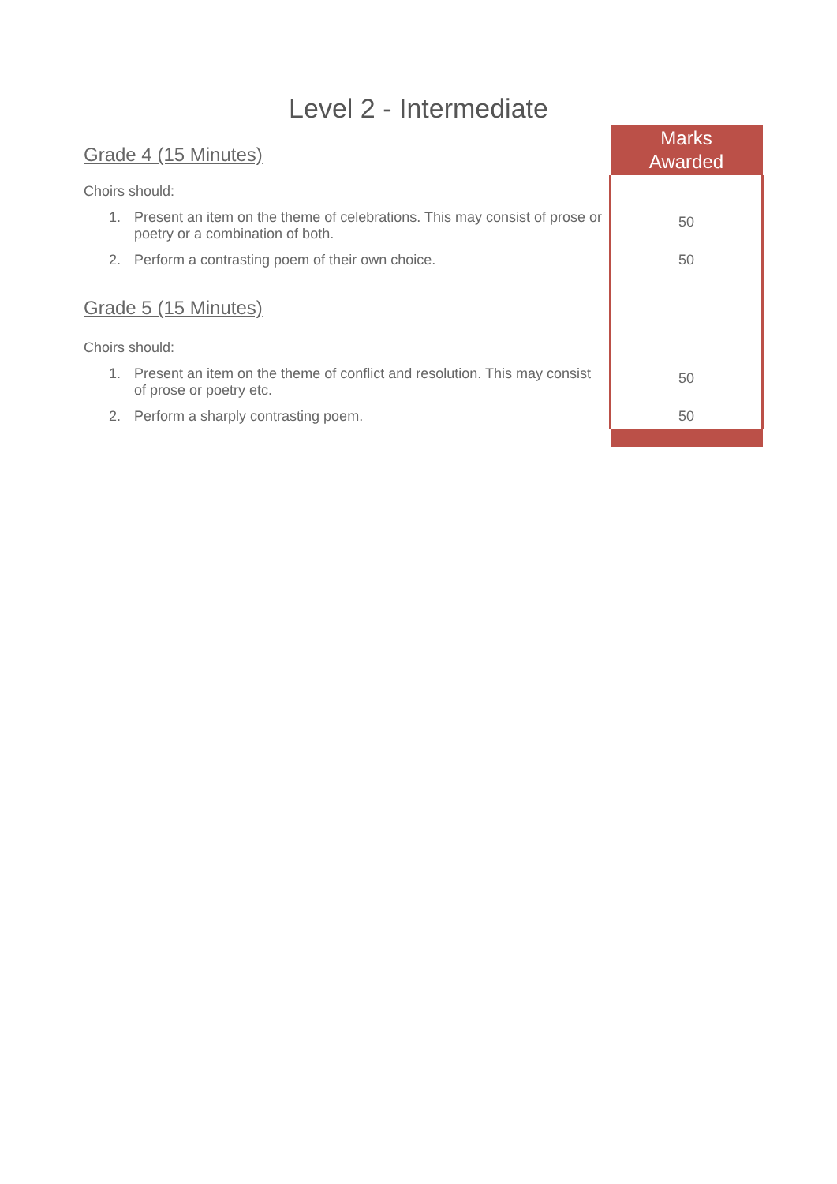Level 2 - Intermediate
| Grade 4 (15 Minutes) | Marks Awarded |
| Choirs should: | |
| 1. Present an item on the theme of celebrations. This may consist of prose or poetry or a combination of both. | 50 |
| 2. Perform a contrasting poem of their own choice. | 50 |
| Grade 5 (15 Minutes) | |
| Choirs should: | |
| 1. Present an item on the theme of conflict and resolution. This may consist of prose or poetry etc. | 50 |
| 2. Perform a sharply contrasting poem. | 50 |